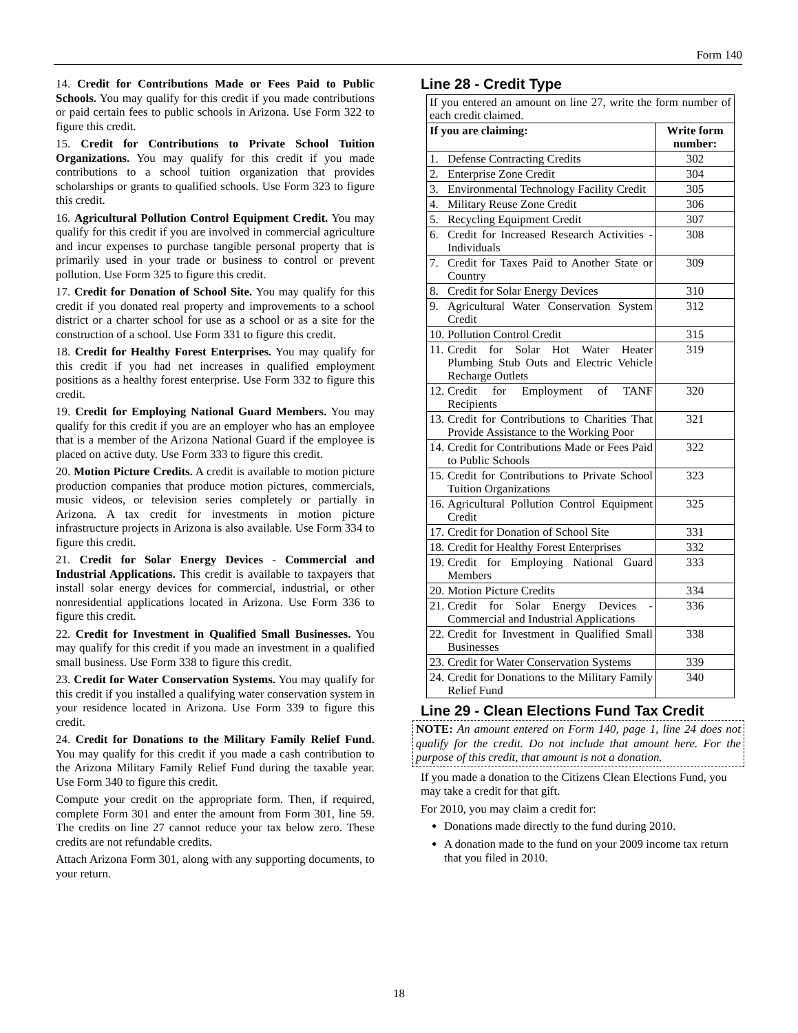Form 140
14. Credit for Contributions Made or Fees Paid to Public Schools. You may qualify for this credit if you made contributions or paid certain fees to public schools in Arizona. Use Form 322 to figure this credit.
15. Credit for Contributions to Private School Tuition Organizations. You may qualify for this credit if you made contributions to a school tuition organization that provides scholarships or grants to qualified schools. Use Form 323 to figure this credit.
16. Agricultural Pollution Control Equipment Credit. You may qualify for this credit if you are involved in commercial agriculture and incur expenses to purchase tangible personal property that is primarily used in your trade or business to control or prevent pollution. Use Form 325 to figure this credit.
17. Credit for Donation of School Site. You may qualify for this credit if you donated real property and improvements to a school district or a charter school for use as a school or as a site for the construction of a school. Use Form 331 to figure this credit.
18. Credit for Healthy Forest Enterprises. You may qualify for this credit if you had net increases in qualified employment positions as a healthy forest enterprise. Use Form 332 to figure this credit.
19. Credit for Employing National Guard Members. You may qualify for this credit if you are an employer who has an employee that is a member of the Arizona National Guard if the employee is placed on active duty. Use Form 333 to figure this credit.
20. Motion Picture Credits. A credit is available to motion picture production companies that produce motion pictures, commercials, music videos, or television series completely or partially in Arizona. A tax credit for investments in motion picture infrastructure projects in Arizona is also available. Use Form 334 to figure this credit.
21. Credit for Solar Energy Devices - Commercial and Industrial Applications. This credit is available to taxpayers that install solar energy devices for commercial, industrial, or other nonresidential applications located in Arizona. Use Form 336 to figure this credit.
22. Credit for Investment in Qualified Small Businesses. You may qualify for this credit if you made an investment in a qualified small business. Use Form 338 to figure this credit.
23. Credit for Water Conservation Systems. You may qualify for this credit if you installed a qualifying water conservation system in your residence located in Arizona. Use Form 339 to figure this credit.
24. Credit for Donations to the Military Family Relief Fund. You may qualify for this credit if you made a cash contribution to the Arizona Military Family Relief Fund during the taxable year. Use Form 340 to figure this credit.
Compute your credit on the appropriate form. Then, if required, complete Form 301 and enter the amount from Form 301, line 59. The credits on line 27 cannot reduce your tax below zero. These credits are not refundable credits.
Attach Arizona Form 301, along with any supporting documents, to your return.
Line 28 - Credit Type
| If you entered an amount on line 27, write the form number of each credit claimed. | | |
| If you are claiming: | | Write form number: |
| 1. | Defense Contracting Credits | 302 |
| 2. | Enterprise Zone Credit | 304 |
| 3. | Environmental Technology Facility Credit | 305 |
| 4. | Military Reuse Zone Credit | 306 |
| 5. | Recycling Equipment Credit | 307 |
| 6. | Credit for Increased Research Activities - Individuals | 308 |
| 7. | Credit for Taxes Paid to Another State or Country | 309 |
| 8. | Credit for Solar Energy Devices | 310 |
| 9. | Agricultural Water Conservation System Credit | 312 |
| 10. | Pollution Control Credit | 315 |
| 11. | Credit for Solar Hot Water Heater Plumbing Stub Outs and Electric Vehicle Recharge Outlets | 319 |
| 12. | Credit for Employment of TANF Recipients | 320 |
| 13. | Credit for Contributions to Charities That Provide Assistance to the Working Poor | 321 |
| 14. | Credit for Contributions Made or Fees Paid to Public Schools | 322 |
| 15. | Credit for Contributions to Private School Tuition Organizations | 323 |
| 16. | Agricultural Pollution Control Equipment Credit | 325 |
| 17. | Credit for Donation of School Site | 331 |
| 18. | Credit for Healthy Forest Enterprises | 332 |
| 19. | Credit for Employing National Guard Members | 333 |
| 20. | Motion Picture Credits | 334 |
| 21. | Credit for Solar Energy Devices - Commercial and Industrial Applications | 336 |
| 22. | Credit for Investment in Qualified Small Businesses | 338 |
| 23. | Credit for Water Conservation Systems | 339 |
| 24. | Credit for Donations to the Military Family Relief Fund | 340 |
Line 29 - Clean Elections Fund Tax Credit
NOTE: An amount entered on Form 140, page 1, line 24 does not qualify for the credit. Do not include that amount here. For the purpose of this credit, that amount is not a donation.
If you made a donation to the Citizens Clean Elections Fund, you may take a credit for that gift.
For 2010, you may claim a credit for:
Donations made directly to the fund during 2010.
A donation made to the fund on your 2009 income tax return that you filed in 2010.
18